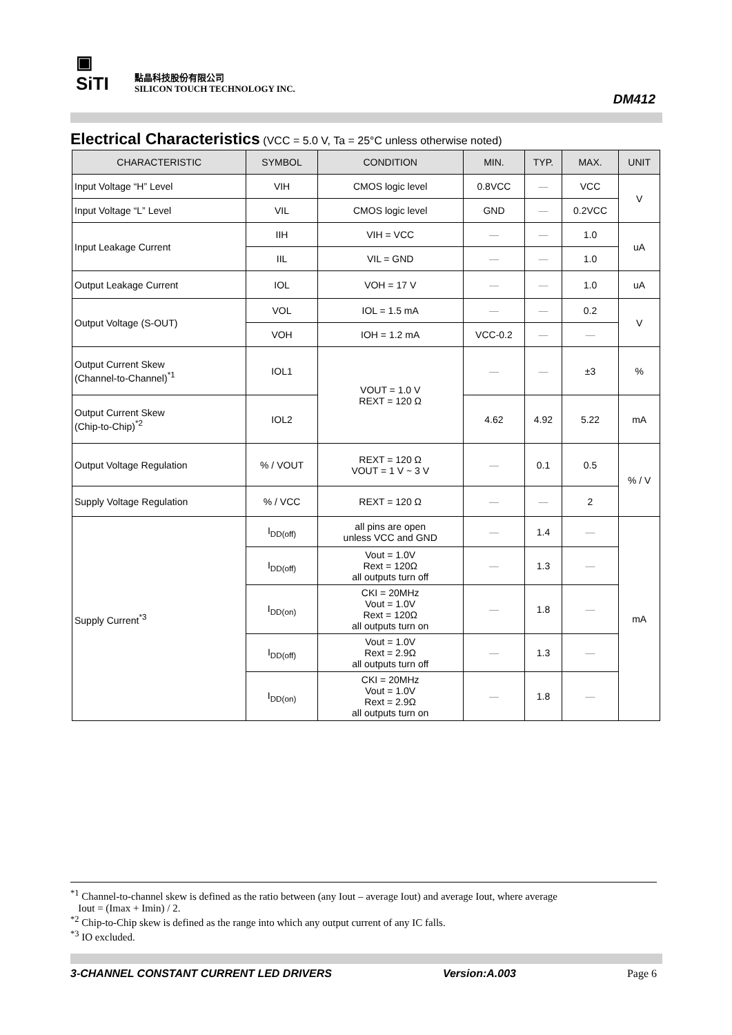▣
SiTI
點晶科技股份有限公司
SILICON TOUCH TECHNOLOGY INC.
DM412
Electrical Characteristics (VCC = 5.0 V, Ta = 25°C unless otherwise noted)
| CHARACTERISTIC | SYMBOL | CONDITION | MIN. | TYP. | MAX. | UNIT |
| --- | --- | --- | --- | --- | --- | --- |
| Input Voltage “H” Level | VIH | CMOS logic level | 0.8VCC | — | VCC | V |
| Input Voltage “L” Level | VIL | CMOS logic level | GND | — | 0.2VCC | |
| Input Leakage Current | IIH | VIH = VCC | — | — | 1.0 | uA |
| | IIL | VIL = GND | — | — | 1.0 | |
| Output Leakage Current | IOL | VOH = 17 V | — | — | 1.0 | uA |
| Output Voltage (S-OUT) | VOL | IOL = 1.5 mA | — | — | 0.2 | V |
| | VOH | IOH = 1.2 mA | VCC-0.2 | — | — | |
| Output Current Skew (Channel-to-Channel)<sup>*1</sup> | IOL1 | VOUT = 1.0 V REXT = 120 Ω | — | — | ±3 | % |
| Output Current Skew (Chip-to-Chip)<sup>*2</sup> | IOL2 | | 4.62 | 4.92 | 5.22 | mA |
| Output Voltage Regulation | % / VOUT | REXT = 120 Ω VOUT = 1 V ~ 3 V | — | 0.1 | 0.5 | % / V |
| Supply Voltage Regulation | % / VCC | REXT = 120 Ω | — | — | 2 | |
| Supply Current<sup>*3</sup> | I<sub>DD(off)</sub> | all pins are open unless VCC and GND | — | 1.4 | — | mA |
| | I<sub>DD(off)</sub> | Vout = 1.0V Rext = 120Ω all outputs turn off | — | 1.3 | — | |
| | I<sub>DD(on)</sub> | CKI = 20MHz Vout = 1.0V Rext = 120Ω all outputs turn on | — | 1.8 | — | |
| | I<sub>DD(off)</sub> | Vout = 1.0V Rext = 2.9Ω all outputs turn off | — | 1.3 | — | |
| | I<sub>DD(on)</sub> | CKI = 20MHz Vout = 1.0V Rext = 2.9Ω all outputs turn on | — | 1.8 | — | |
<sup>*1</sup> Channel-to-channel skew is defined as the ratio between (any Iout – average Iout) and average Iout, where average
Iout = (Imax + Imin) / 2.
<sup>*2</sup> Chip-to-Chip skew is defined as the range into which any output current of any IC falls.
<sup>*3</sup> IO excluded.
3-CHANNEL CONSTANT CURRENT LED DRIVERS Version:A.003 Page 6